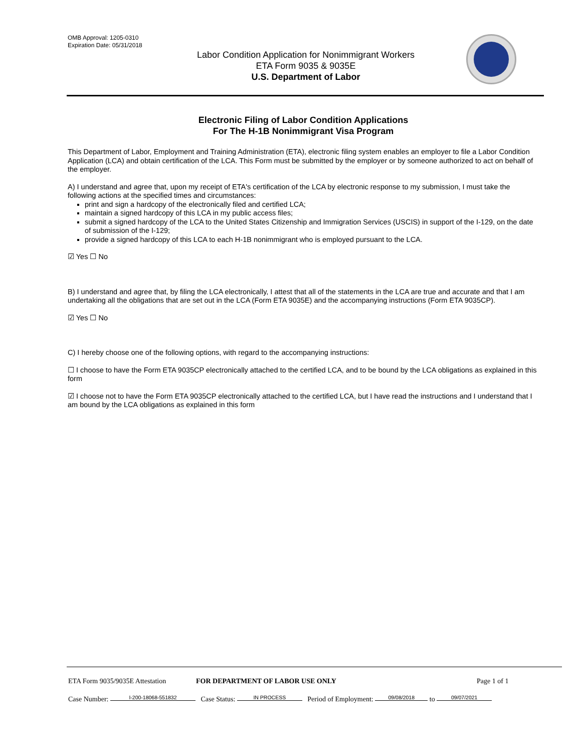OMB Approval: 1205-0310
Expiration Date: 05/31/2018
Labor Condition Application for Nonimmigrant Workers
ETA Form 9035 & 9035E
U.S. Department of Labor
Electronic Filing of Labor Condition Applications
For The H-1B Nonimmigrant Visa Program
This Department of Labor, Employment and Training Administration (ETA), electronic filing system enables an employer to file a Labor Condition Application (LCA) and obtain certification of the LCA. This Form must be submitted by the employer or by someone authorized to act on behalf of the employer.
A) I understand and agree that, upon my receipt of ETA's certification of the LCA by electronic response to my submission, I must take the following actions at the specified times and circumstances:
print and sign a hardcopy of the electronically filed and certified LCA;
maintain a signed hardcopy of this LCA in my public access files;
submit a signed hardcopy of the LCA to the United States Citizenship and Immigration Services (USCIS) in support of the I-129, on the date of submission of the I-129;
provide a signed hardcopy of this LCA to each H-1B nonimmigrant who is employed pursuant to the LCA.
☑ Yes ☐ No
B) I understand and agree that, by filing the LCA electronically, I attest that all of the statements in the LCA are true and accurate and that I am undertaking all the obligations that are set out in the LCA (Form ETA 9035E) and the accompanying instructions (Form ETA 9035CP).
☑ Yes ☐ No
C) I hereby choose one of the following options, with regard to the accompanying instructions:
☐ I choose to have the Form ETA 9035CP electronically attached to the certified LCA, and to be bound by the LCA obligations as explained in this form
☑ I choose not to have the Form ETA 9035CP electronically attached to the certified LCA, but I have read the instructions and I understand that I am bound by the LCA obligations as explained in this form
ETA Form 9035/9035E Attestation FOR DEPARTMENT OF LABOR USE ONLY Page 1 of 1
Case Number: I-200-18068-551832 Case Status: IN PROCESS Period of Employment: 09/08/2018 to 09/07/2021